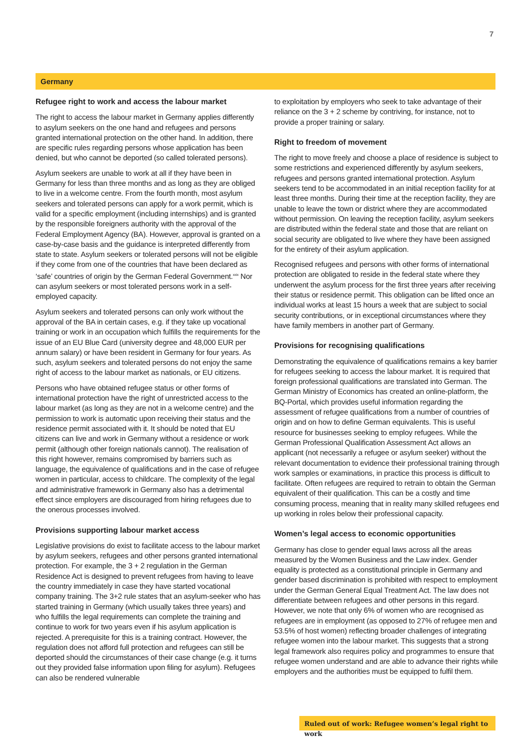7
Germany
Refugee right to work and access the labour market
The right to access the labour market in Germany applies differently to asylum seekers on the one hand and refugees and persons granted international protection on the other hand. In addition, there are specific rules regarding persons whose application has been denied, but who cannot be deported (so called tolerated persons).
Asylum seekers are unable to work at all if they have been in Germany for less than three months and as long as they are obliged to live in a welcome centre. From the fourth month, most asylum seekers and tolerated persons can apply for a work permit, which is valid for a specific employment (including internships) and is granted by the responsible foreigners authority with the approval of the Federal Employment Agency (BA). However, approval is granted on a case-by-case basis and the guidance is interpreted differently from state to state. Asylum seekers or tolerated persons will not be eligible if they come from one of the countries that have been declared as ‘safe’ countries of origin by the German Federal Government.<sup>xxix</sup> Nor can asylum seekers or most tolerated persons work in a self-employed capacity.
Asylum seekers and tolerated persons can only work without the approval of the BA in certain cases, e.g. if they take up vocational training or work in an occupation which fulfills the requirements for the issue of an EU Blue Card (university degree and 48,000 EUR per annum salary) or have been resident in Germany for four years. As such, asylum seekers and tolerated persons do not enjoy the same right of access to the labour market as nationals, or EU citizens.
Persons who have obtained refugee status or other forms of international protection have the right of unrestricted access to the labour market (as long as they are not in a welcome centre) and the permission to work is automatic upon receiving their status and the residence permit associated with it. It should be noted that EU citizens can live and work in Germany without a residence or work permit (although other foreign nationals cannot). The realisation of this right however, remains compromised by barriers such as language, the equivalence of qualifications and in the case of refugee women in particular, access to childcare. The complexity of the legal and administrative framework in Germany also has a detrimental effect since employers are discouraged from hiring refugees due to the onerous processes involved.
Provisions supporting labour market access
Legislative provisions do exist to facilitate access to the labour market by asylum seekers, refugees and other persons granted international protection. For example, the 3 + 2 regulation in the German Residence Act is designed to prevent refugees from having to leave the country immediately in case they have started vocational company training. The 3+2 rule states that an asylum-seeker who has started training in Germany (which usually takes three years) and who fulfills the legal requirements can complete the training and continue to work for two years even if his asylum application is rejected. A prerequisite for this is a training contract. However, the regulation does not afford full protection and refugees can still be deported should the circumstances of their case change (e.g. it turns out they provided false information upon filing for asylum). Refugees can also be rendered vulnerable
to exploitation by employers who seek to take advantage of their reliance on the 3 + 2 scheme by contriving, for instance, not to provide a proper training or salary.
Right to freedom of movement
The right to move freely and choose a place of residence is subject to some restrictions and experienced differently by asylum seekers, refugees and persons granted international protection. Asylum seekers tend to be accommodated in an initial reception facility for at least three months. During their time at the reception facility, they are unable to leave the town or district where they are accommodated without permission. On leaving the reception facility, asylum seekers are distributed within the federal state and those that are reliant on social security are obligated to live where they have been assigned for the entirety of their asylum application.
Recognised refugees and persons with other forms of international protection are obligated to reside in the federal state where they underwent the asylum process for the first three years after receiving their status or residence permit. This obligation can be lifted once an individual works at least 15 hours a week that are subject to social security contributions, or in exceptional circumstances where they have family members in another part of Germany.
Provisions for recognising qualifications
Demonstrating the equivalence of qualifications remains a key barrier for refugees seeking to access the labour market. It is required that foreign professional qualifications are translated into German. The German Ministry of Economics has created an online-platform, the BQ-Portal, which provides useful information regarding the assessment of refugee qualifications from a number of countries of origin and on how to define German equivalents. This is useful resource for businesses seeking to employ refugees. While the German Professional Qualification Assessment Act allows an applicant (not necessarily a refugee or asylum seeker) without the relevant documentation to evidence their professional training through work samples or examinations, in practice this process is difficult to facilitate. Often refugees are required to retrain to obtain the German equivalent of their qualification. This can be a costly and time consuming process, meaning that in reality many skilled refugees end up working in roles below their professional capacity.
Women’s legal access to economic opportunities
Germany has close to gender equal laws across all the areas measured by the Women Business and the Law index. Gender equality is protected as a constitutional principle in Germany and gender based discrimination is prohibited with respect to employment under the German General Equal Treatment Act. The law does not differentiate between refugees and other persons in this regard. However, we note that only 6% of women who are recognised as refugees are in employment (as opposed to 27% of refugee men and 53.5% of host women) reflecting broader challenges of integrating refugee women into the labour market. This suggests that a strong legal framework also requires policy and programmes to ensure that refugee women understand and are able to advance their rights while employers and the authorities must be equipped to fulfil them.
Ruled out of work: Refugee women’s legal right to work